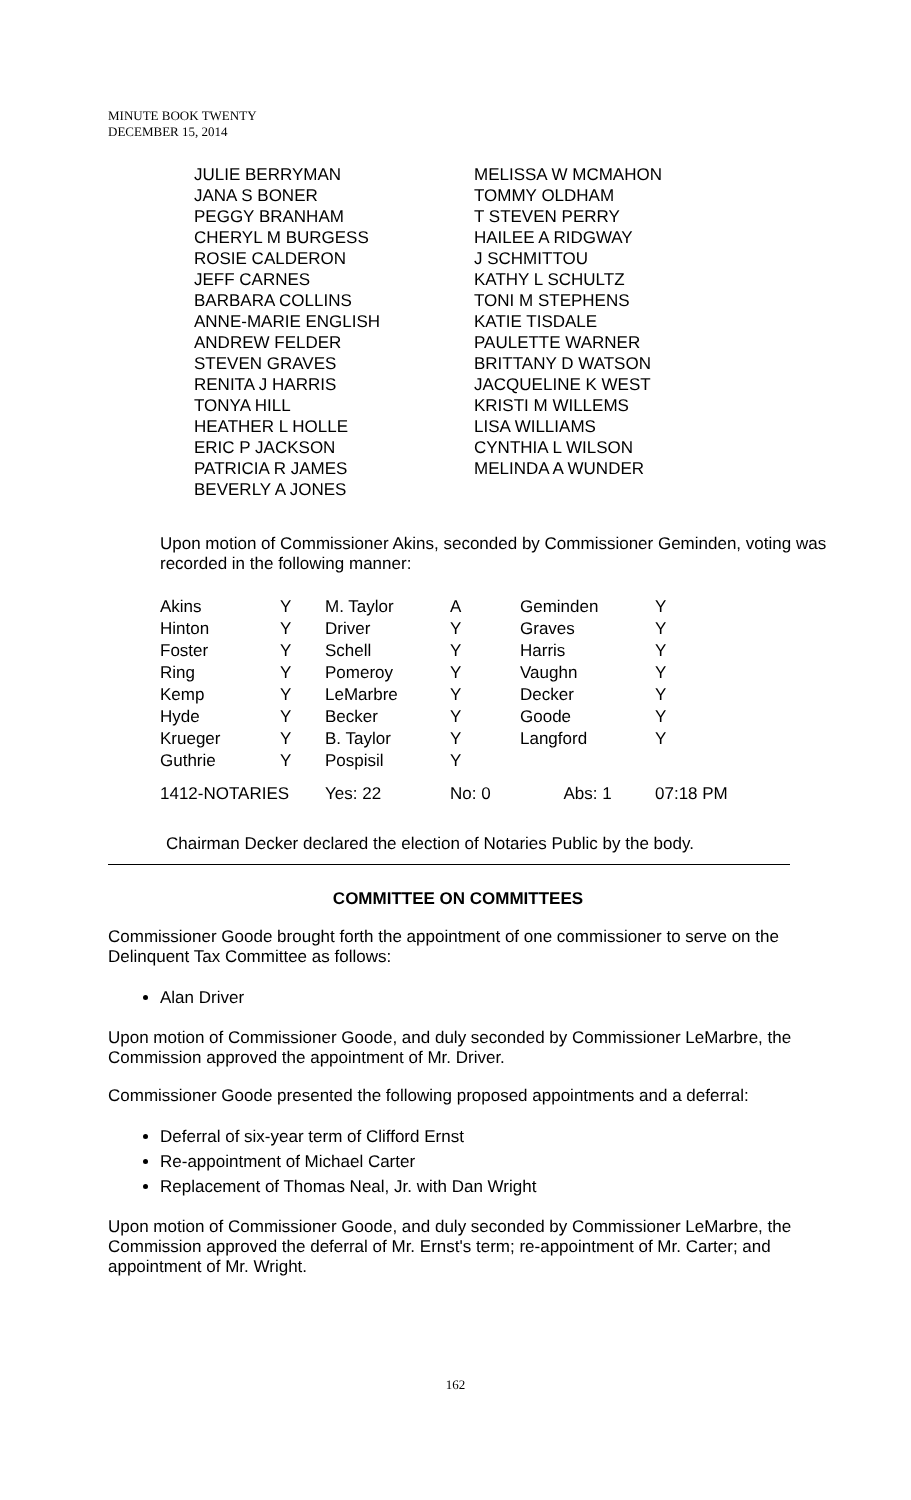MINUTE BOOK TWENTY
DECEMBER 15, 2014
JULIE BERRYMAN
JANA S BONER
PEGGY BRANHAM
CHERYL M BURGESS
ROSIE CALDERON
JEFF CARNES
BARBARA COLLINS
ANNE-MARIE ENGLISH
ANDREW FELDER
STEVEN GRAVES
RENITA J HARRIS
TONYA HILL
HEATHER L HOLLE
ERIC P JACKSON
PATRICIA R JAMES
BEVERLY A JONES
MELISSA W MCMAHON
TOMMY OLDHAM
T STEVEN PERRY
HAILEE A RIDGWAY
J SCHMITTOU
KATHY L SCHULTZ
TONI M STEPHENS
KATIE TISDALE
PAULETTE WARNER
BRITTANY D WATSON
JACQUELINE K WEST
KRISTI M WILLEMS
LISA WILLIAMS
CYNTHIA L WILSON
MELINDA A WUNDER
Upon motion of Commissioner Akins, seconded by Commissioner Geminden, voting was recorded in the following manner:
| Akins | Y | M. Taylor | A | Geminden | Y |
| Hinton | Y | Driver | Y | Graves | Y |
| Foster | Y | Schell | Y | Harris | Y |
| Ring | Y | Pomeroy | Y | Vaughn | Y |
| Kemp | Y | LeMarbre | Y | Decker | Y |
| Hyde | Y | Becker | Y | Goode | Y |
| Krueger | Y | B. Taylor | Y | Langford | Y |
| Guthrie | Y | Pospisil | Y | | |
| 1412-NOTARIES | | Yes: 22 | No: 0 | Abs: 1 | 07:18 PM |
Chairman Decker declared the election of Notaries Public by the body.
COMMITTEE ON COMMITTEES
Commissioner Goode brought forth the appointment of one commissioner to serve on the Delinquent Tax Committee as follows:
Alan Driver
Upon motion of Commissioner Goode, and duly seconded by Commissioner LeMarbre, the Commission approved the appointment of Mr. Driver.
Commissioner Goode presented the following proposed appointments and a deferral:
Deferral of six-year term of Clifford Ernst
Re-appointment of Michael Carter
Replacement of Thomas Neal, Jr. with Dan Wright
Upon motion of Commissioner Goode, and duly seconded by Commissioner LeMarbre, the Commission approved the deferral of Mr. Ernst's term; re-appointment of Mr. Carter; and appointment of Mr. Wright.
162